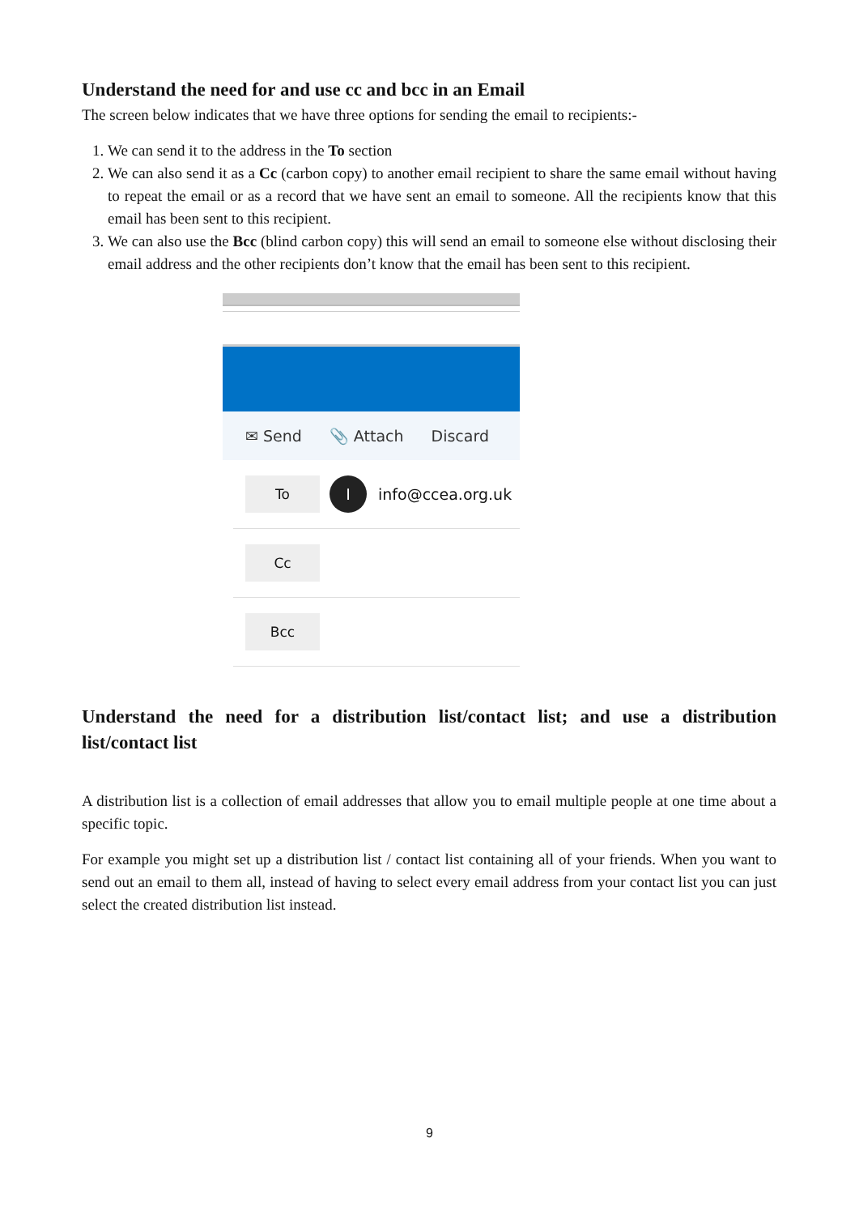Understand the need for and use cc and bcc in an Email
The screen below indicates that we have three options for sending the email to recipients:-
1. We can send it to the address in the To section
2. We can also send it as a Cc (carbon copy) to another email recipient to share the same email without having to repeat the email or as a record that we have sent an email to someone. All the recipients know that this email has been sent to this recipient.
3. We can also use the Bcc (blind carbon copy) this will send an email to someone else without disclosing their email address and the other recipients don’t know that the email has been sent to this recipient.
✉ Send 📎 Attach Discard
To I
info@ccea.org.uk
Cc
Bcc
Understand the need for a distribution list/contact list; and use a distribution list/contact list
A distribution list is a collection of email addresses that allow you to email multiple people at one time about a specific topic.
For example you might set up a distribution list / contact list containing all of your friends. When you want to send out an email to them all, instead of having to select every email address from your contact list you can just select the created distribution list instead.
9